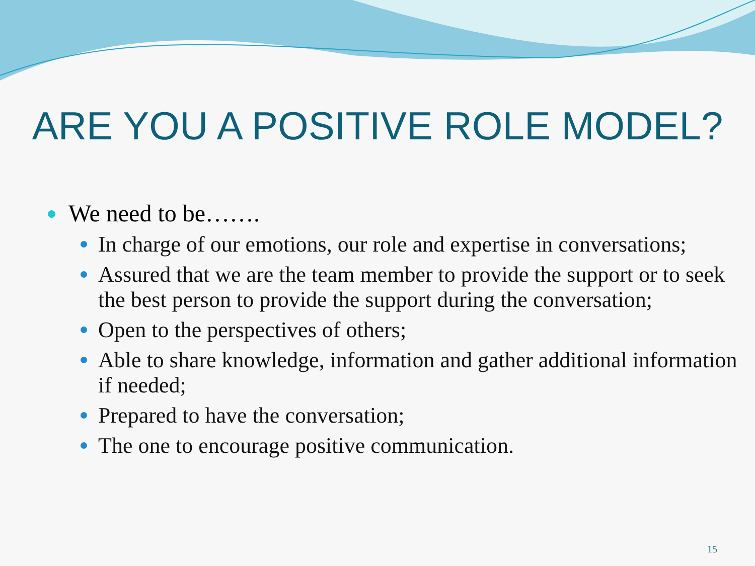ARE YOU A POSITIVE ROLE MODEL?
We need to be…….
In charge of our emotions, our role and expertise in conversations;
Assured that we are the team member to provide the support or to seek the best person to provide the support during the conversation;
Open to the perspectives of others;
Able to share knowledge, information and gather additional information if needed;
Prepared to have the conversation;
The one to encourage positive communication.
15